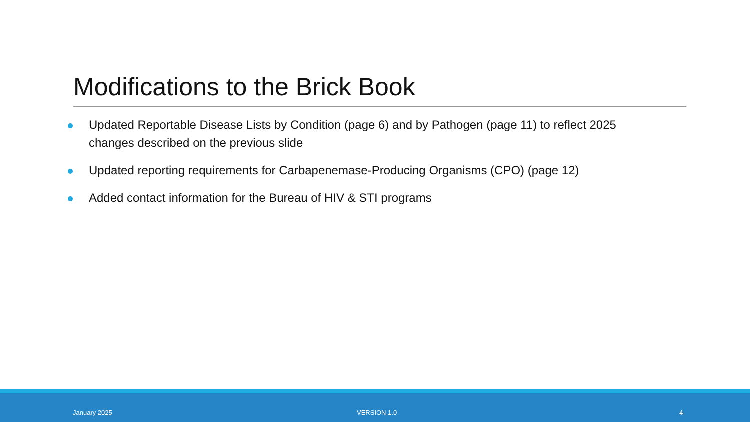Modifications to the Brick Book
Updated Reportable Disease Lists by Condition (page 6) and by Pathogen (page 11) to reflect 2025 changes described on the previous slide
Updated reporting requirements for Carbapenemase-Producing Organisms (CPO) (page 12)
Added contact information for the Bureau of HIV & STI programs
January 2025 VERSION 1.0 4